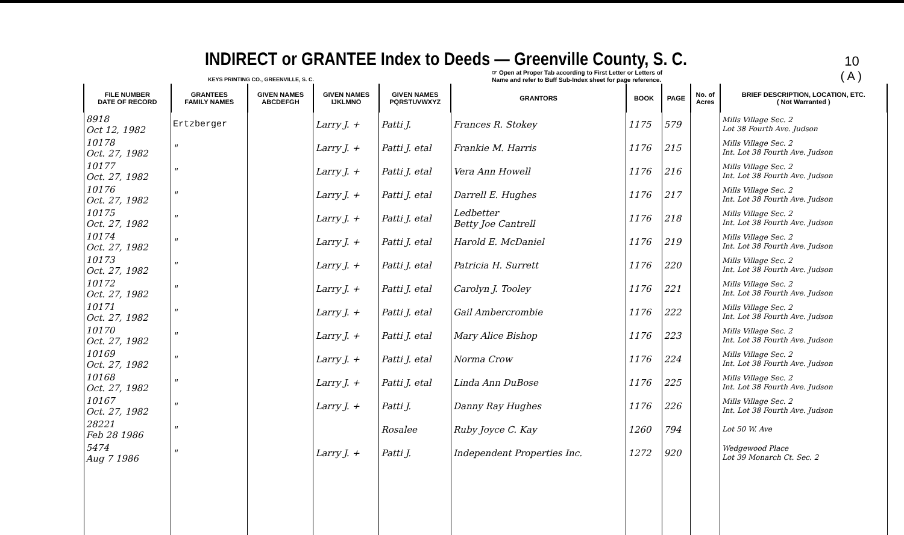INDIRECT or GRANTEE Index to Deeds — Greenville County, S. C.
10
KEYS PRINTING CO., GREENVILLE, S. C. ☞ Open at Proper Tab according to First Letter or Letters of
Name and refer to Buff Sub-Index sheet for page reference. ( A )
| FILE NUMBER DATE OF RECORD | GRANTEES FAMILY NAMES | GIVEN NAMES ABCDEFGH | GIVEN NAMES IJKLMNO | GIVEN NAMES PQRSTUVWXYZ | GRANTORS | BOOK | PAGE | No. of Acres | BRIEF DESCRIPTION, LOCATION, ETC. ( Not Warranted ) |
| --- | --- | --- | --- | --- | --- | --- | --- | --- | --- |
| 8918 Oct 12, 1982 | Ertzberger | | Larry J. + | Patti J. | Frances R. Stokey | 1175 | 579 | | Mills Village Sec. 2 Lot 38 Fourth Ave. Judson |
| 10178 Oct. 27, 1982 | " | | Larry J. + | Patti J. etal | Frankie M. Harris | 1176 | 215 | | Mills Village Sec. 2 Int. Lot 38 Fourth Ave. Judson |
| 10177 Oct. 27, 1982 | " | | Larry J. + | Patti J. etal | Vera Ann Howell | 1176 | 216 | | Mills Village Sec. 2 Int. Lot 38 Fourth Ave. Judson |
| 10176 Oct. 27, 1982 | " | | Larry J. + | Patti J. etal | Darrell E. Hughes | 1176 | 217 | | Mills Village Sec. 2 Int. Lot 38 Fourth Ave. Judson |
| 10175 Oct. 27, 1982 | " | | Larry J. + | Patti J. etal | Ledbetter Betty Joe Cantrell | 1176 | 218 | | Mills Village Sec. 2 Int. Lot 38 Fourth Ave. Judson |
| 10174 Oct. 27, 1982 | " | | Larry J. + | Patti J. etal | Harold E. McDaniel | 1176 | 219 | | Mills Village Sec. 2 Int. Lot 38 Fourth Ave. Judson |
| 10173 Oct. 27, 1982 | " | | Larry J. + | Patti J. etal | Patricia H. Surrett | 1176 | 220 | | Mills Village Sec. 2 Int. Lot 38 Fourth Ave. Judson |
| 10172 Oct. 27, 1982 | " | | Larry J. + | Patti J. etal | Carolyn J. Tooley | 1176 | 221 | | Mills Village Sec. 2 Int. Lot 38 Fourth Ave. Judson |
| 10171 Oct. 27, 1982 | " | | Larry J. + | Patti J. etal | Gail Ambercrombie | 1176 | 222 | | Mills Village Sec. 2 Int. Lot 38 Fourth Ave. Judson |
| 10170 Oct. 27, 1982 | " | | Larry J. + | Patti J. etal | Mary Alice Bishop | 1176 | 223 | | Mills Village Sec. 2 Int. Lot 38 Fourth Ave. Judson |
| 10169 Oct. 27, 1982 | " | | Larry J. + | Patti J. etal | Norma Crow | 1176 | 224 | | Mills Village Sec. 2 Int. Lot 38 Fourth Ave. Judson |
| 10168 Oct. 27, 1982 | " | | Larry J. + | Patti J. etal | Linda Ann DuBose | 1176 | 225 | | Mills Village Sec. 2 Int. Lot 38 Fourth Ave. Judson |
| 10167 Oct. 27, 1982 | " | | Larry J. + | Patti J. | Danny Ray Hughes | 1176 | 226 | | Mills Village Sec. 2 Int. Lot 38 Fourth Ave. Judson |
| 28221 Feb 28 1986 | " | | | Rosalee | Ruby Joyce C. Kay | 1260 | 794 | | Lot 50 W. Ave |
| 5474 Aug 7 1986 | " | | Larry J. + | Patti J. | Independent Properties Inc. | 1272 | 920 | | Wedgewood Place Lot 39 Monarch Ct. Sec. 2 |